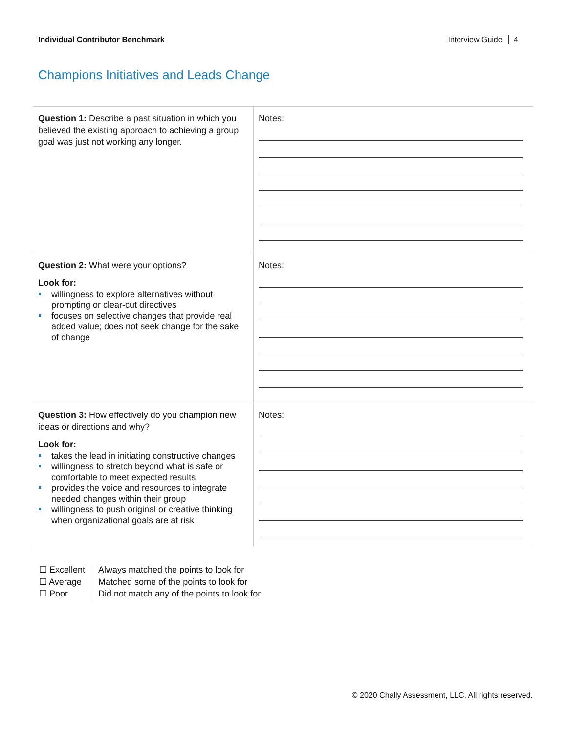Individual Contributor Benchmark
Interview Guide 4
Champions Initiatives and Leads Change
| Question 1: Describe a past situation in which you believed the existing approach to achieving a group goal was just not working any longer. | Notes: |
| Question 2: What were your options? Look for: willingness to explore alternatives without prompting or clear-cut directives focuses on selective changes that provide real added value; does not seek change for the sake of change | Notes: |
| Question 3: How effectively do you champion new ideas or directions and why? Look for: takes the lead in initiating constructive changes willingness to stretch beyond what is safe or comfortable to meet expected results provides the voice and resources to integrate needed changes within their group willingness to push original or creative thinking when organizational goals are at risk | Notes: |
☐ Excellent
☐ Average
☐ Poor
Always matched the points to look for
Matched some of the points to look for
Did not match any of the points to look for
© 2020 Chally Assessment, LLC. All rights reserved.